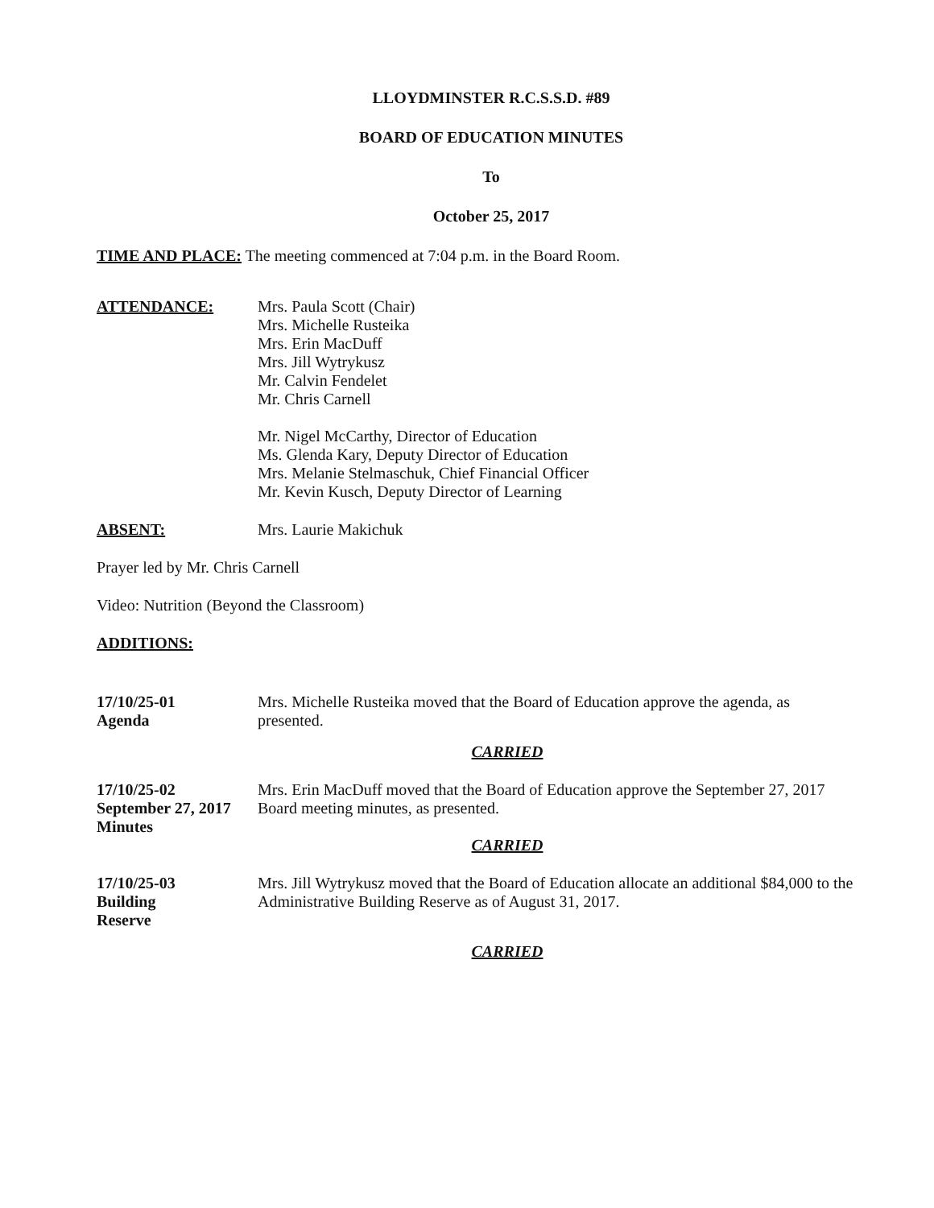LLOYDMINSTER R.C.S.S.D. #89
BOARD OF EDUCATION MINUTES
To
October 25, 2017
TIME AND PLACE: The meeting commenced at 7:04 p.m. in the Board Room.
ATTENDANCE: Mrs. Paula Scott (Chair)
Mrs. Michelle Rusteika
Mrs. Erin MacDuff
Mrs. Jill Wytrykusz
Mr. Calvin Fendelet
Mr. Chris Carnell
Mr. Nigel McCarthy, Director of Education
Ms. Glenda Kary, Deputy Director of Education
Mrs. Melanie Stelmaschuk, Chief Financial Officer
Mr. Kevin Kusch, Deputy Director of Learning
ABSENT: Mrs. Laurie Makichuk
Prayer led by Mr. Chris Carnell
Video: Nutrition (Beyond the Classroom)
ADDITIONS:
17/10/25-01
Agenda
Mrs. Michelle Rusteika moved that the Board of Education approve the agenda, as presented.
CARRIED
17/10/25-02
September 27, 2017
Minutes
Mrs. Erin MacDuff moved that the Board of Education approve the September 27, 2017 Board meeting minutes, as presented.
CARRIED
17/10/25-03
Building
Reserve
Mrs. Jill Wytrykusz moved that the Board of Education allocate an additional $84,000 to the Administrative Building Reserve as of August 31, 2017.
CARRIED